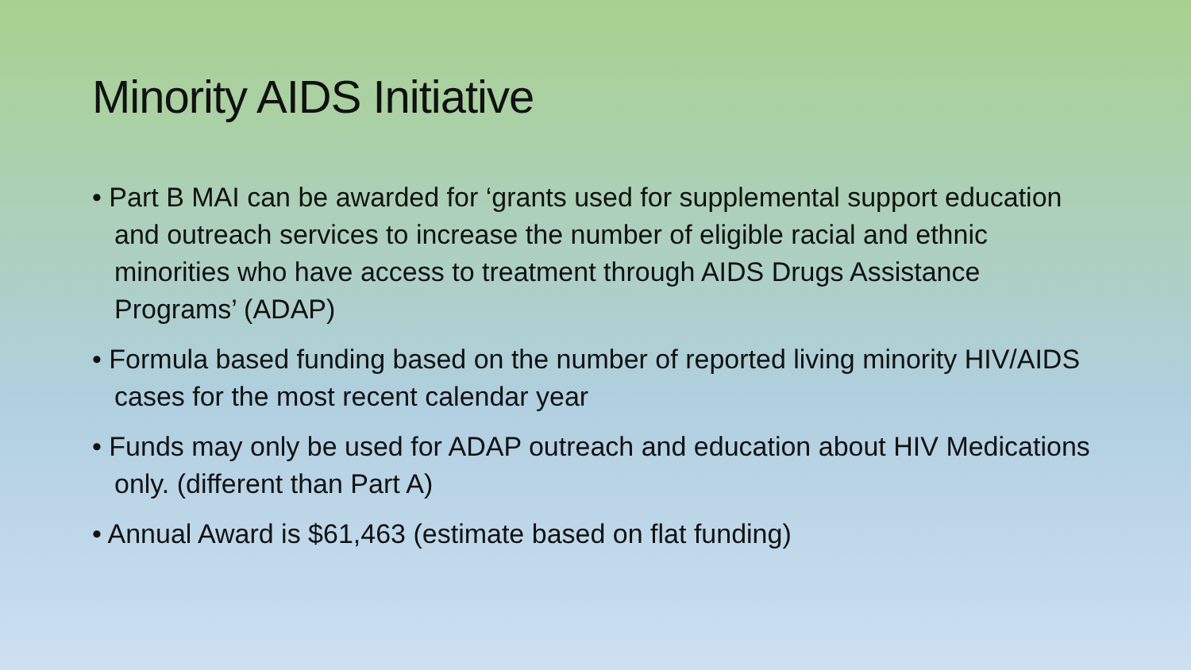Minority AIDS Initiative
• Part B MAI can be awarded for ‘grants used for supplemental support education and outreach services to increase the number of eligible racial and ethnic minorities who have access to treatment through AIDS Drugs Assistance Programs’ (ADAP)
• Formula based funding based on the number of reported living minority HIV/AIDS cases for the most recent calendar year
• Funds may only be used for ADAP outreach and education about HIV Medications only. (different than Part A)
• Annual Award is $61,463 (estimate based on flat funding)